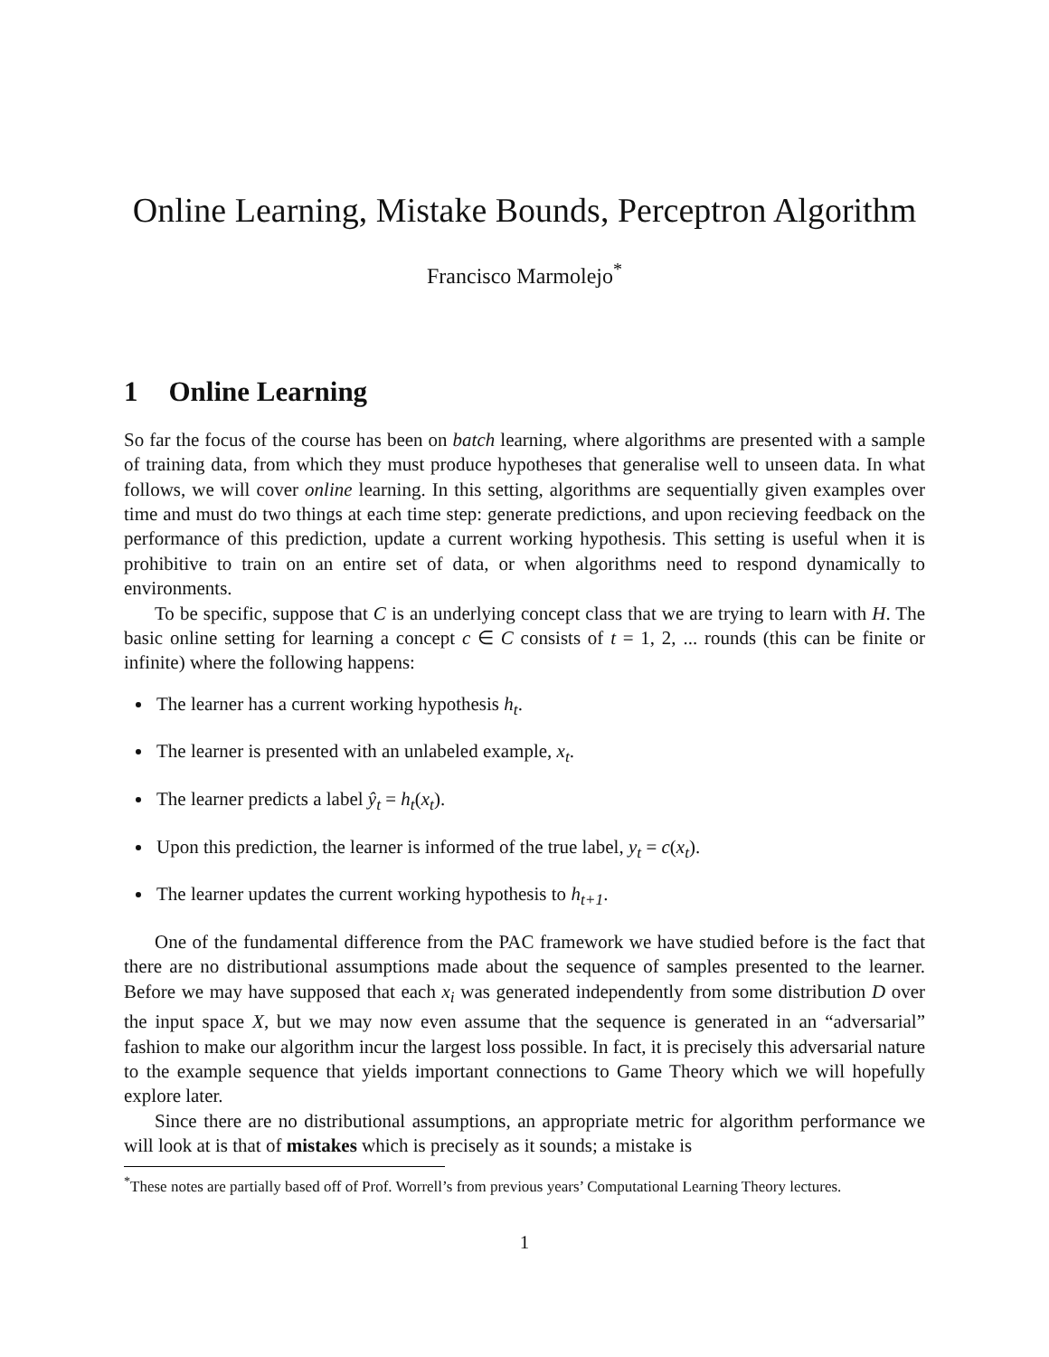Online Learning, Mistake Bounds, Perceptron Algorithm
Francisco Marmolejo<sup>*</sup>
1 Online Learning
So far the focus of the course has been on batch learning, where algorithms are presented with a sample of training data, from which they must produce hypotheses that generalise well to unseen data. In what follows, we will cover online learning. In this setting, algorithms are sequentially given examples over time and must do two things at each time step: generate predictions, and upon recieving feedback on the performance of this prediction, update a current working hypothesis. This setting is useful when it is prohibitive to train on an entire set of data, or when algorithms need to respond dynamically to environments.
To be specific, suppose that C is an underlying concept class that we are trying to learn with H. The basic online setting for learning a concept c ∈ C consists of t = 1, 2, ... rounds (this can be finite or infinite) where the following happens:
The learner has a current working hypothesis h<sub>t</sub>.
The learner is presented with an unlabeled example, x<sub>t</sub>.
The learner predicts a label ŷ<sub>t</sub> = h<sub>t</sub>(x<sub>t</sub>).
Upon this prediction, the learner is informed of the true label, y<sub>t</sub> = c(x<sub>t</sub>).
The learner updates the current working hypothesis to h<sub>t+1</sub>.
One of the fundamental difference from the PAC framework we have studied before is the fact that there are no distributional assumptions made about the sequence of samples presented to the learner. Before we may have supposed that each x<sub>i</sub> was generated independently from some distribution D over the input space X, but we may now even assume that the sequence is generated in an “adversarial” fashion to make our algorithm incur the largest loss possible. In fact, it is precisely this adversarial nature to the example sequence that yields important connections to Game Theory which we will hopefully explore later.
Since there are no distributional assumptions, an appropriate metric for algorithm performance we will look at is that of mistakes which is precisely as it sounds; a mistake is
<sup>*</sup> These notes are partially based off of Prof. Worrell’s from previous years’ Computational Learning Theory lectures.
1